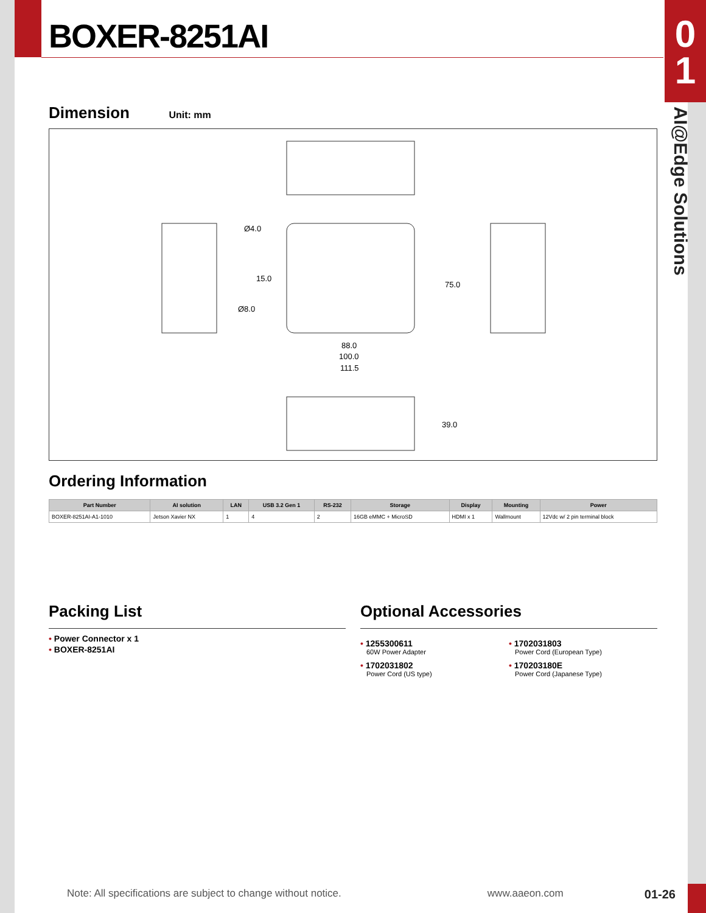0
1
AI@Edge Solutions
BOXER-8251AI
Dimension
Unit: mm
88.0
100.0
111.5
75.0
15.0
39.0
Ø4.0
Ø8.0
Ordering Information
| Part Number | AI solution | LAN | USB 3.2 Gen 1 | RS-232 | Storage | Display | Mounting | Power |
| --- | --- | --- | --- | --- | --- | --- | --- | --- |
| BOXER-8251AI-A1-1010 | Jetson Xavier NX | 1 | 4 | 2 | 16GB eMMC + MicroSD | HDMI x 1 | Wallmount | 12Vdc w/ 2 pin terminal block |
Packing List
• Power Connector x 1
• BOXER-8251AI
Optional Accessories
• 1255300611
60W Power Adapter
• 1702031802
Power Cord (US type)
• 1702031803
Power Cord (European Type)
• 170203180E
Power Cord (Japanese Type)
Note: All specifications are subject to change without notice. www.aaeon.com 01-26